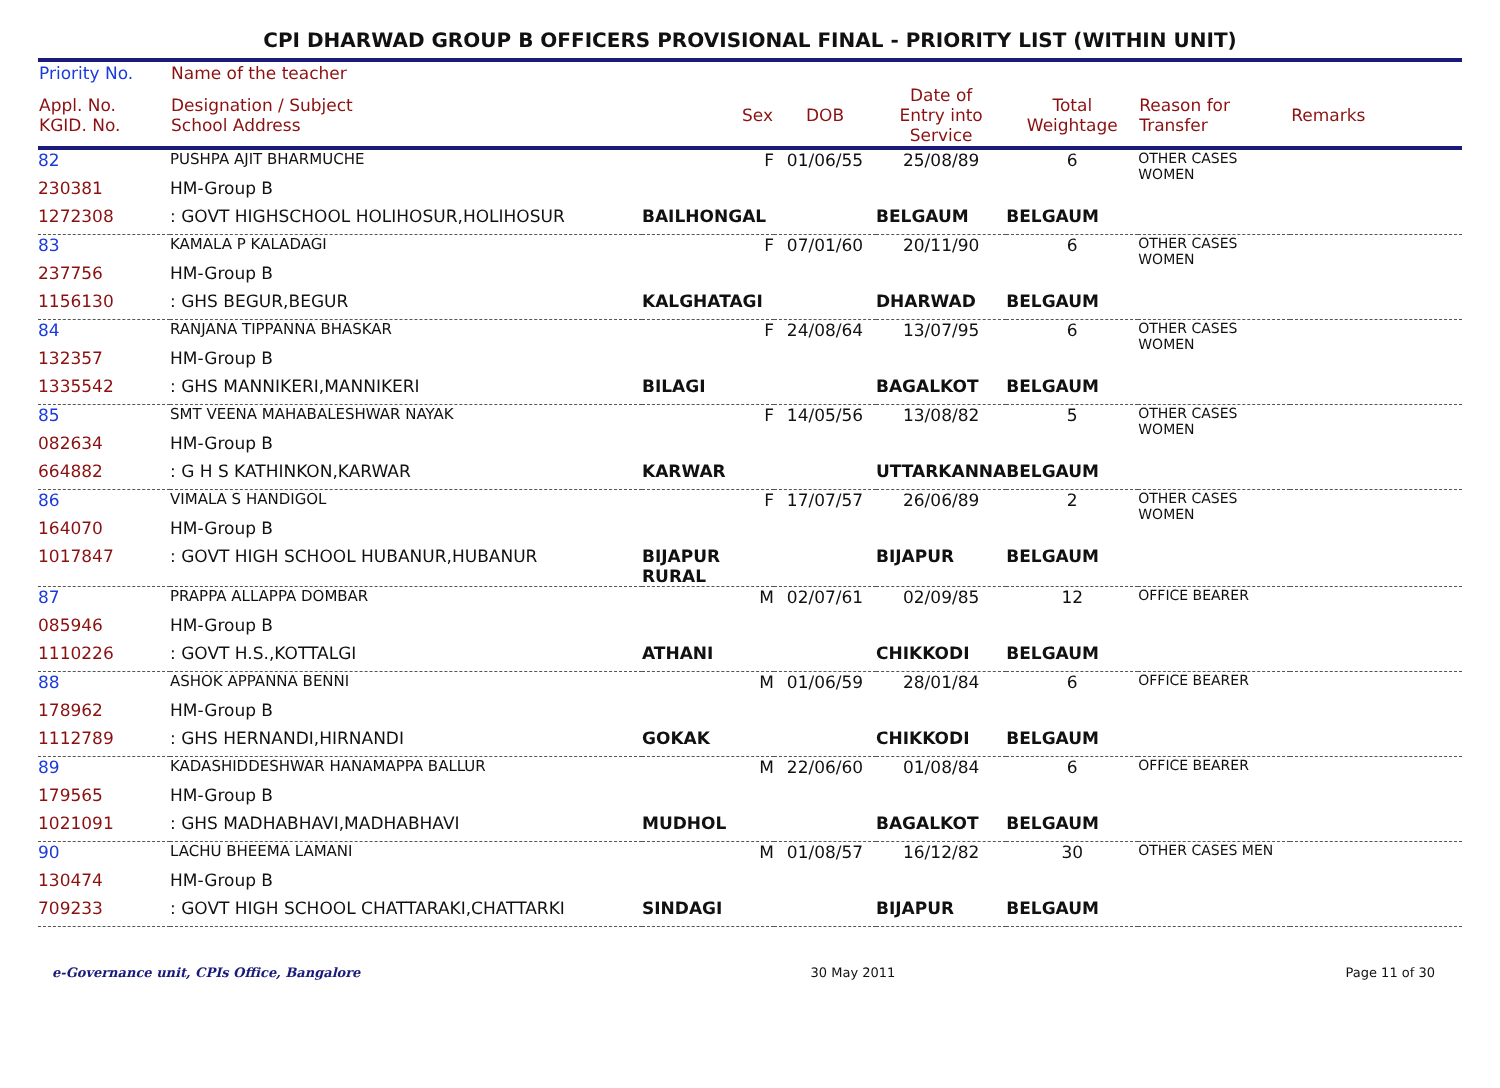CPI DHARWAD GROUP B OFFICERS PROVISIONAL FINAL - PRIORITY LIST (WITHIN UNIT)
| Priority No. | Name of the teacher | | | | | | |
| --- | --- | --- | --- | --- | --- | --- | --- |
| Appl. No. KGID. No. | Designation / Subject School Address | Sex | DOB | Date of Entry into Service | Total Weightage | Reason for Transfer | Remarks |
| 82 | PUSHPA AJIT BHARMUCHE | F | 01/06/55 | 25/08/89 | 6 | OTHER CASES WOMEN | |
| 230381 | HM-Group B | | | | | | |
| 1272308 | : GOVT HIGHSCHOOL HOLIHOSUR,HOLIHOSUR | BAILHONGAL | | BELGAUM | BELGAUM | | |
| 83 | KAMALA P KALADAGI | F | 07/01/60 | 20/11/90 | 6 | OTHER CASES WOMEN | |
| 237756 | HM-Group B | | | | | | |
| 1156130 | : GHS BEGUR,BEGUR | KALGHATAGI | | DHARWAD | BELGAUM | | |
| 84 | RANJANA TIPPANNA BHASKAR | F | 24/08/64 | 13/07/95 | 6 | OTHER CASES WOMEN | |
| 132357 | HM-Group B | | | | | | |
| 1335542 | : GHS MANNIKERI,MANNIKERI | BILAGI | | BAGALKOT | BELGAUM | | |
| 85 | SMT VEENA MAHABALESHWAR NAYAK | F | 14/05/56 | 13/08/82 | 5 | OTHER CASES WOMEN | |
| 082634 | HM-Group B | | | | | | |
| 664882 | : G H S KATHINKON,KARWAR | KARWAR | | UTTARKANNA | BELGAUM | | |
| 86 | VIMALA S HANDIGOL | F | 17/07/57 | 26/06/89 | 2 | OTHER CASES WOMEN | |
| 164070 | HM-Group B | | | | | | |
| 1017847 | : GOVT HIGH SCHOOL HUBANUR,HUBANUR | BIJAPUR RURAL | | BIJAPUR | BELGAUM | | |
| 87 | PRAPPA ALLAPPA DOMBAR | M | 02/07/61 | 02/09/85 | 12 | OFFICE BEARER | |
| 085946 | HM-Group B | | | | | | |
| 1110226 | : GOVT H.S.,KOTTALGI | ATHANI | | CHIKKODI | BELGAUM | | |
| 88 | ASHOK APPANNA BENNI | M | 01/06/59 | 28/01/84 | 6 | OFFICE BEARER | |
| 178962 | HM-Group B | | | | | | |
| 1112789 | : GHS HERNANDI,HIRNANDI | GOKAK | | CHIKKODI | BELGAUM | | |
| 89 | KADASHIDDESHWAR HANAMAPPA BALLUR | M | 22/06/60 | 01/08/84 | 6 | OFFICE BEARER | |
| 179565 | HM-Group B | | | | | | |
| 1021091 | : GHS MADHABHAVI,MADHABHAVI | MUDHOL | | BAGALKOT | BELGAUM | | |
| 90 | LACHU BHEEMA LAMANI | M | 01/08/57 | 16/12/82 | 30 | OTHER CASES MEN | |
| 130474 | HM-Group B | | | | | | |
| 709233 | : GOVT HIGH SCHOOL CHATTARAKI,CHATTARKI | SINDAGI | | BIJAPUR | BELGAUM | | |
e-Governance unit, CPIs Office, Bangalore 30 May 2011 Page 11 of 30